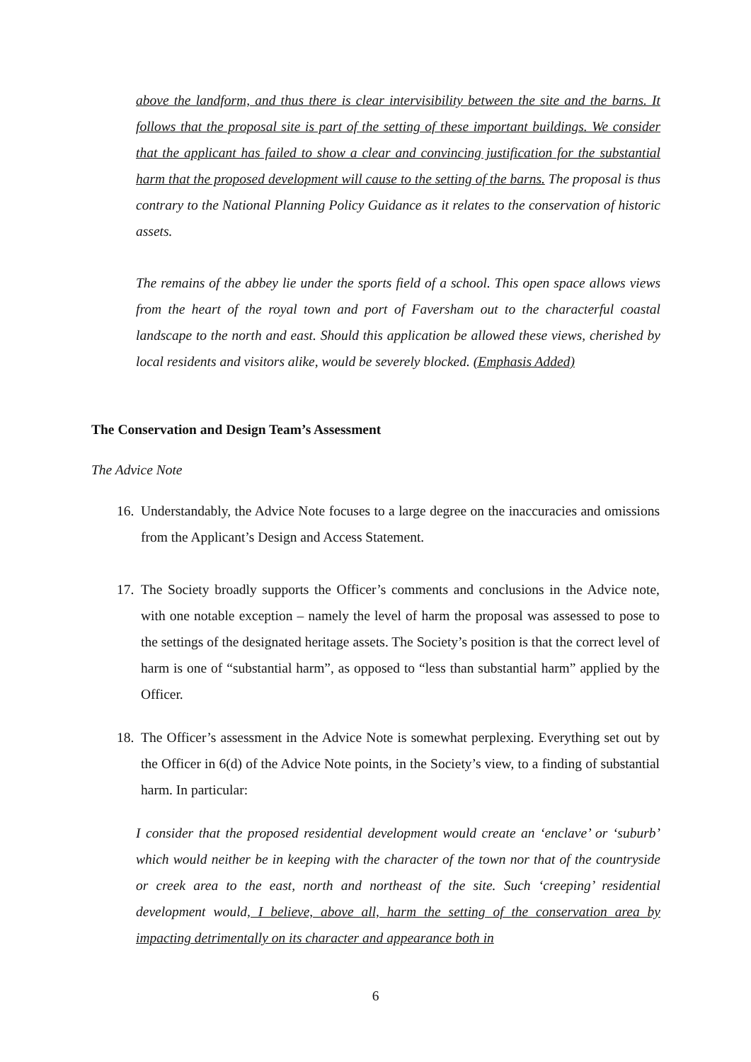above the landform, and thus there is clear intervisibility between the site and the barns. It follows that the proposal site is part of the setting of these important buildings. We consider that the applicant has failed to show a clear and convincing justification for the substantial harm that the proposed development will cause to the setting of the barns. The proposal is thus contrary to the National Planning Policy Guidance as it relates to the conservation of historic assets.
The remains of the abbey lie under the sports field of a school. This open space allows views from the heart of the royal town and port of Faversham out to the characterful coastal landscape to the north and east. Should this application be allowed these views, cherished by local residents and visitors alike, would be severely blocked. (Emphasis Added)
The Conservation and Design Team’s Assessment
The Advice Note
16. Understandably, the Advice Note focuses to a large degree on the inaccuracies and omissions from the Applicant’s Design and Access Statement.
17. The Society broadly supports the Officer’s comments and conclusions in the Advice note, with one notable exception – namely the level of harm the proposal was assessed to pose to the settings of the designated heritage assets. The Society’s position is that the correct level of harm is one of “substantial harm”, as opposed to “less than substantial harm” applied by the Officer.
18. The Officer’s assessment in the Advice Note is somewhat perplexing. Everything set out by the Officer in 6(d) of the Advice Note points, in the Society’s view, to a finding of substantial harm. In particular:
I consider that the proposed residential development would create an ‘enclave’ or ‘suburb’ which would neither be in keeping with the character of the town nor that of the countryside or creek area to the east, north and northeast of the site. Such ‘creeping’ residential development would, I believe, above all, harm the setting of the conservation area by impacting detrimentally on its character and appearance both in
6